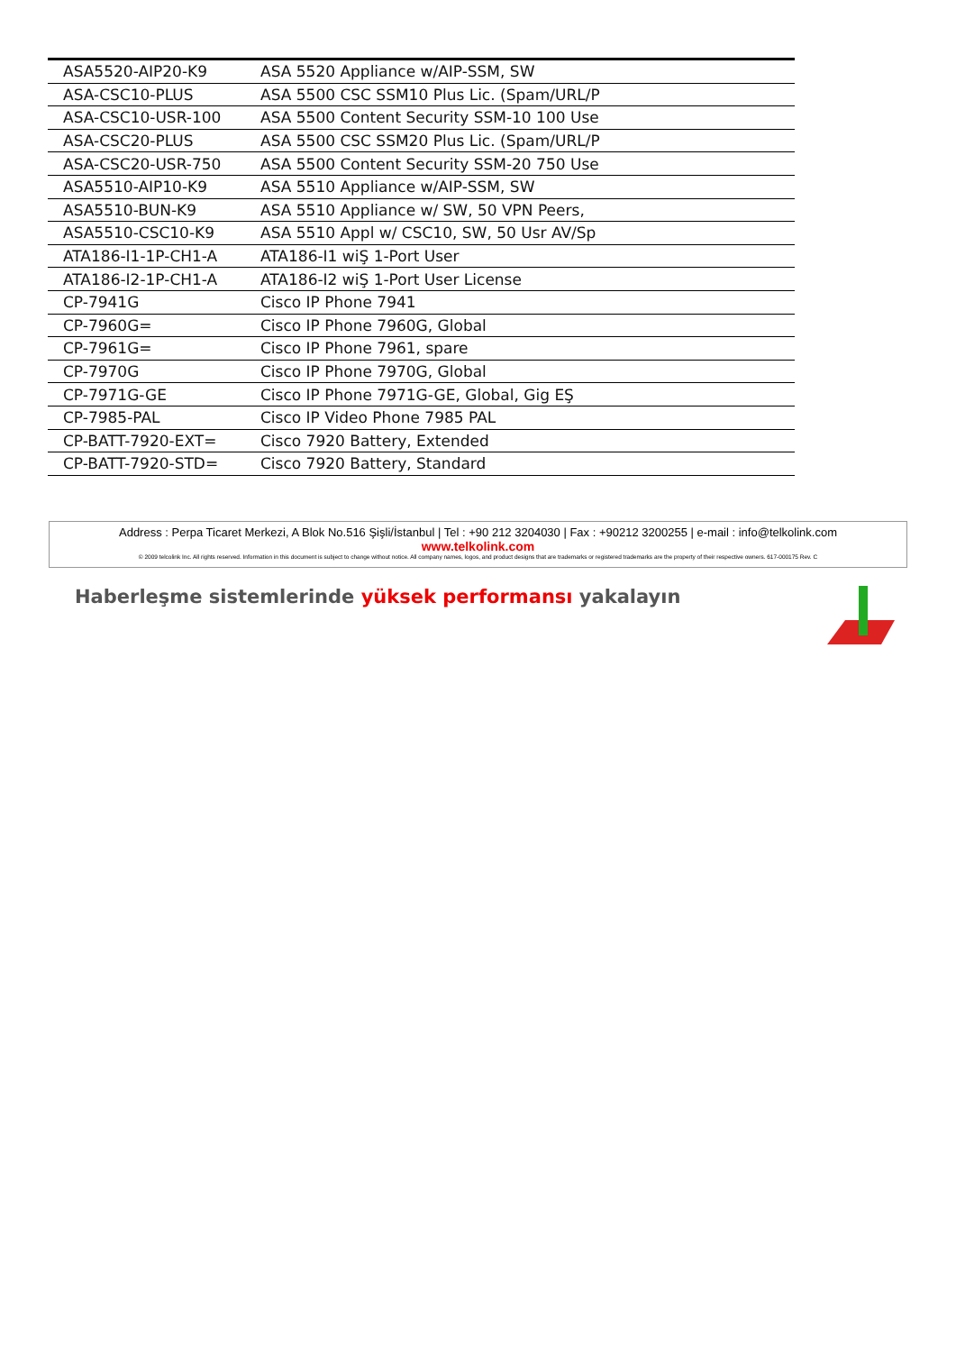| ASA5520-AIP20-K9 | ASA 5520 Appliance w/AIP-SSM, SW |
| ASA-CSC10-PLUS | ASA 5500 CSC SSM10 Plus Lic. (Spam/URL/P |
| ASA-CSC10-USR-100 | ASA 5500 Content Security SSM-10 100 Use |
| ASA-CSC20-PLUS | ASA 5500 CSC SSM20 Plus Lic. (Spam/URL/P |
| ASA-CSC20-USR-750 | ASA 5500 Content Security SSM-20 750 Use |
| ASA5510-AIP10-K9 | ASA 5510 Appliance w/AIP-SSM, SW |
| ASA5510-BUN-K9 | ASA 5510 Appliance w/ SW, 50 VPN Peers, |
| ASA5510-CSC10-K9 | ASA 5510 Appl w/ CSC10, SW, 50 Usr AV/Sp |
| ATA186-I1-1P-CH1-A | ATA186-I1 wiŞ 1-Port User |
| ATA186-I2-1P-CH1-A | ATA186-I2 wiŞ 1-Port User License |
| CP-7941G | Cisco IP Phone 7941 |
| CP-7960G= | Cisco IP Phone 7960G, Global |
| CP-7961G= | Cisco IP Phone 7961, spare |
| CP-7970G | Cisco IP Phone 7970G, Global |
| CP-7971G-GE | Cisco IP Phone 7971G-GE, Global, Gig EŞ |
| CP-7985-PAL | Cisco IP Video Phone 7985 PAL |
| CP-BATT-7920-EXT= | Cisco 7920 Battery, Extended |
| CP-BATT-7920-STD= | Cisco 7920 Battery, Standard |
Address : Perpa Ticaret Merkezi, A Blok No.516 Şişli/İstanbul | Tel : +90 212 3204030 | Fax : +90212 3200255 | e-mail : info@telkolink.com
www.telkolink.com
© 2009 telcolink Inc. All rights reserved. Information in this document is subject to change without notice. All company names, logos, and product designs that are trademarks or registered trademarks are the property of their respective owners. 617-000175 Rev. C
Haberleşme sistemlerinde yüksek performansı yakalayın